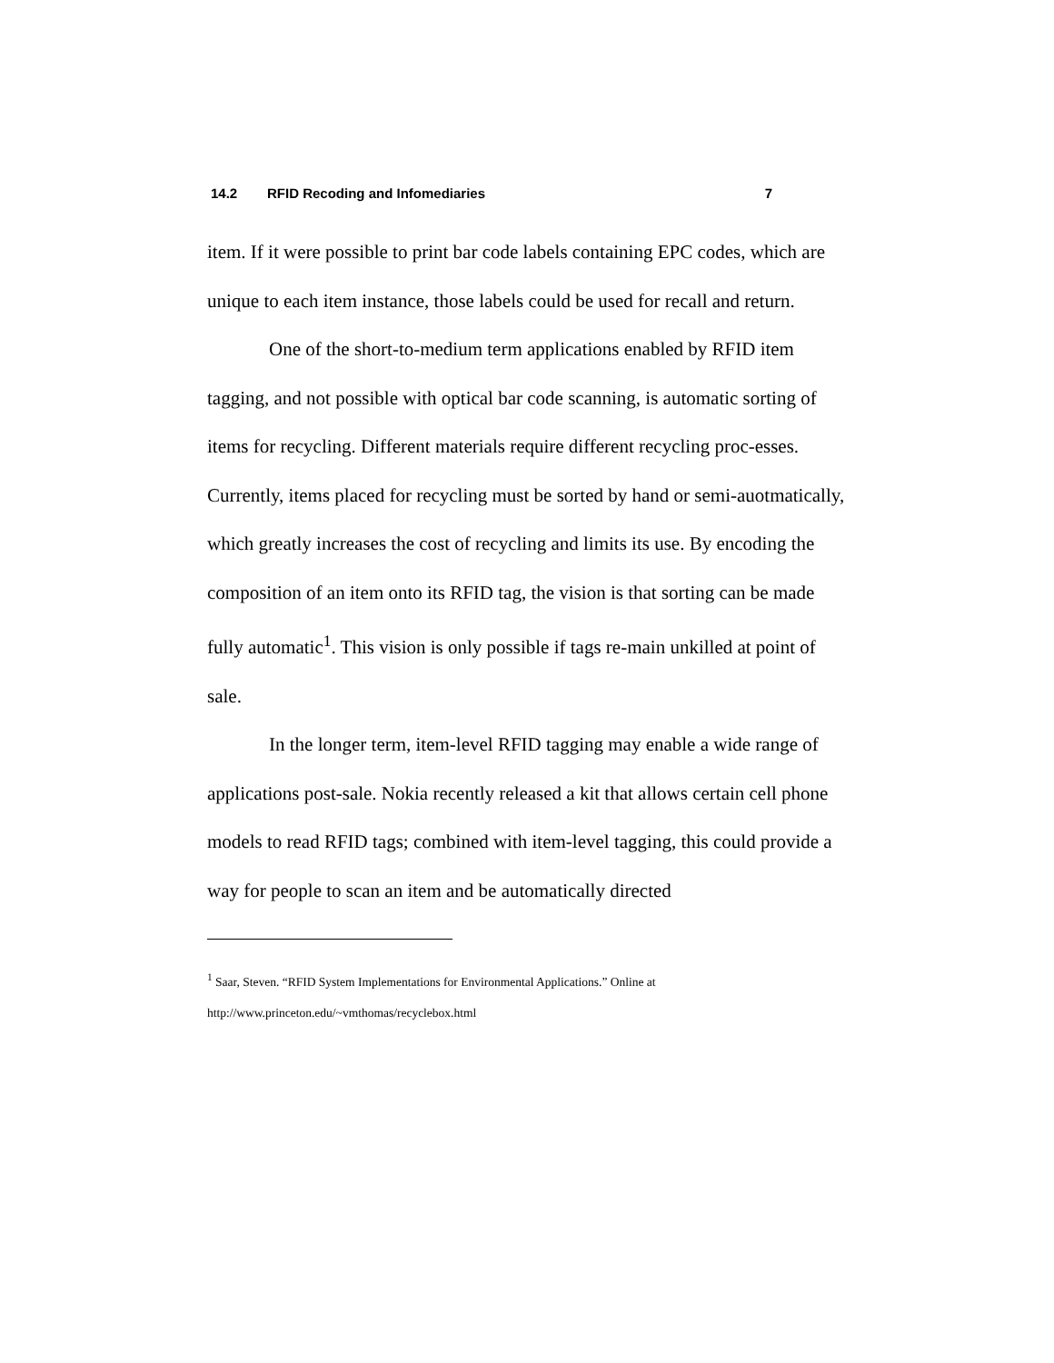14.2 RFID Recoding and Infomediaries 7
item. If it were possible to print bar code labels containing EPC codes, which are unique to each item instance, those labels could be used for recall and return.
One of the short-to-medium term applications enabled by RFID item tagging, and not possible with optical bar code scanning, is automatic sorting of items for recycling. Different materials require different recycling proc-esses. Currently, items placed for recycling must be sorted by hand or semi-auotmatically, which greatly increases the cost of recycling and limits its use. By encoding the composition of an item onto its RFID tag, the vision is that sorting can be made fully automatic<sup>1</sup>. This vision is only possible if tags re-main unkilled at point of sale.
In the longer term, item-level RFID tagging may enable a wide range of applications post-sale. Nokia recently released a kit that allows certain cell phone models to read RFID tags; combined with item-level tagging, this could provide a way for people to scan an item and be automatically directed
<sup>1</sup> Saar, Steven. “RFID System Implementations for Environmental Applications.” Online at
http://www.princeton.edu/~vmthomas/recyclebox.html